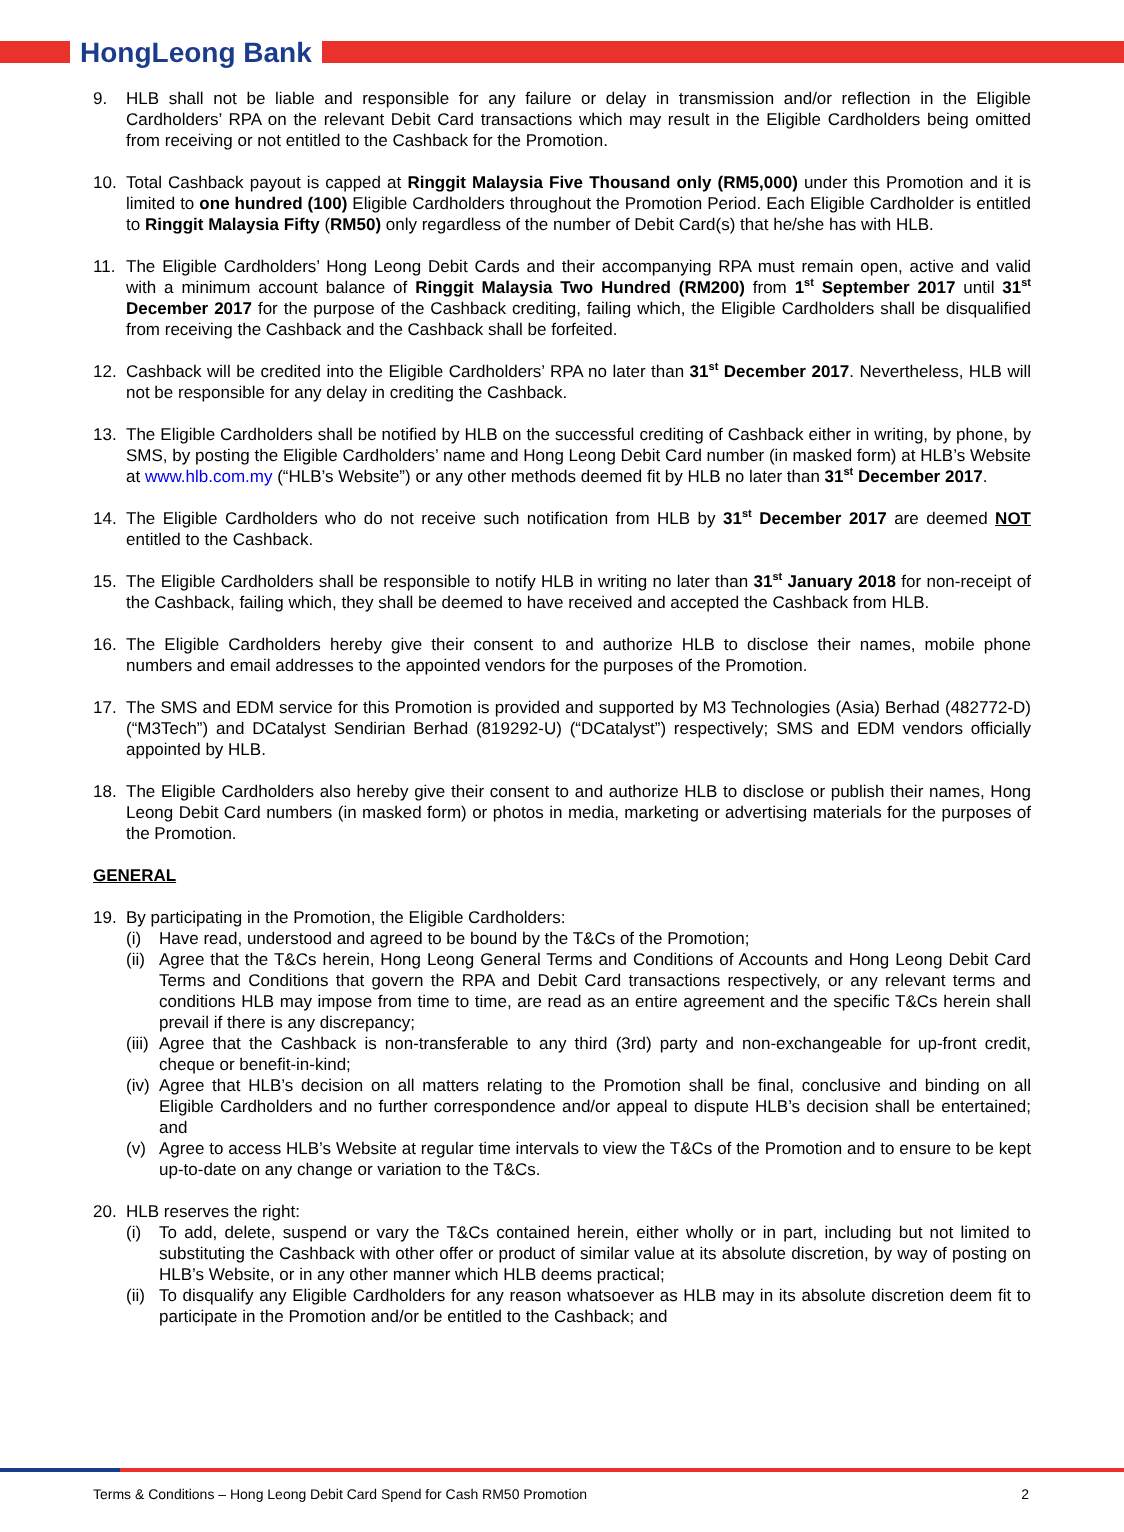HongLeong Bank
9. HLB shall not be liable and responsible for any failure or delay in transmission and/or reflection in the Eligible Cardholders’ RPA on the relevant Debit Card transactions which may result in the Eligible Cardholders being omitted from receiving or not entitled to the Cashback for the Promotion.
10. Total Cashback payout is capped at Ringgit Malaysia Five Thousand only (RM5,000) under this Promotion and it is limited to one hundred (100) Eligible Cardholders throughout the Promotion Period. Each Eligible Cardholder is entitled to Ringgit Malaysia Fifty (RM50) only regardless of the number of Debit Card(s) that he/she has with HLB.
11. The Eligible Cardholders’ Hong Leong Debit Cards and their accompanying RPA must remain open, active and valid with a minimum account balance of Ringgit Malaysia Two Hundred (RM200) from 1<sup>st</sup> September 2017 until 31<sup>st</sup> December 2017 for the purpose of the Cashback crediting, failing which, the Eligible Cardholders shall be disqualified from receiving the Cashback and the Cashback shall be forfeited.
12. Cashback will be credited into the Eligible Cardholders’ RPA no later than 31<sup>st</sup> December 2017. Nevertheless, HLB will not be responsible for any delay in crediting the Cashback.
13. The Eligible Cardholders shall be notified by HLB on the successful crediting of Cashback either in writing, by phone, by SMS, by posting the Eligible Cardholders’ name and Hong Leong Debit Card number (in masked form) at HLB’s Website at www.hlb.com.my (“HLB’s Website”) or any other methods deemed fit by HLB no later than 31<sup>st</sup> December 2017.
14. The Eligible Cardholders who do not receive such notification from HLB by 31<sup>st</sup> December 2017 are deemed NOT entitled to the Cashback.
15. The Eligible Cardholders shall be responsible to notify HLB in writing no later than 31<sup>st</sup> January 2018 for non-receipt of the Cashback, failing which, they shall be deemed to have received and accepted the Cashback from HLB.
16. The Eligible Cardholders hereby give their consent to and authorize HLB to disclose their names, mobile phone numbers and email addresses to the appointed vendors for the purposes of the Promotion.
17. The SMS and EDM service for this Promotion is provided and supported by M3 Technologies (Asia) Berhad (482772-D) (“M3Tech”) and DCatalyst Sendirian Berhad (819292-U) (“DCatalyst”) respectively; SMS and EDM vendors officially appointed by HLB.
18. The Eligible Cardholders also hereby give their consent to and authorize HLB to disclose or publish their names, Hong Leong Debit Card numbers (in masked form) or photos in media, marketing or advertising materials for the purposes of the Promotion.
GENERAL
19. By participating in the Promotion, the Eligible Cardholders:
(i) Have read, understood and agreed to be bound by the T&Cs of the Promotion;
(ii)
Agree that the T&Cs herein, Hong Leong General Terms and Conditions of Accounts and Hong Leong Debit Card Terms and Conditions that govern the RPA and Debit Card transactions respectively, or any relevant terms and conditions HLB may impose from time to time, are read as an entire agreement and the specific T&Cs herein shall prevail if there is any discrepancy;
(iii)
Agree that the Cashback is non-transferable to any third (3rd) party and non-exchangeable for up-front credit, cheque or benefit-in-kind;
(iv)
Agree that HLB’s decision on all matters relating to the Promotion shall be final, conclusive and binding on all Eligible Cardholders and no further correspondence and/or appeal to dispute HLB’s decision shall be entertained; and
(v) Agree to access HLB’s Website at regular time intervals to view the T&Cs of the Promotion and to ensure to be kept up-to-date on any change or variation to the T&Cs.
20. HLB reserves the right:
(i) To add, delete, suspend or vary the T&Cs contained herein, either wholly or in part, including but not limited to substituting the Cashback with other offer or product of similar value at its absolute discretion, by way of posting on HLB’s Website, or in any other manner which HLB deems practical;
(ii)
To disqualify any Eligible Cardholders for any reason whatsoever as HLB may in its absolute discretion deem fit to participate in the Promotion and/or be entitled to the Cashback; and
Terms & Conditions – Hong Leong Debit Card Spend for Cash RM50 Promotion 2